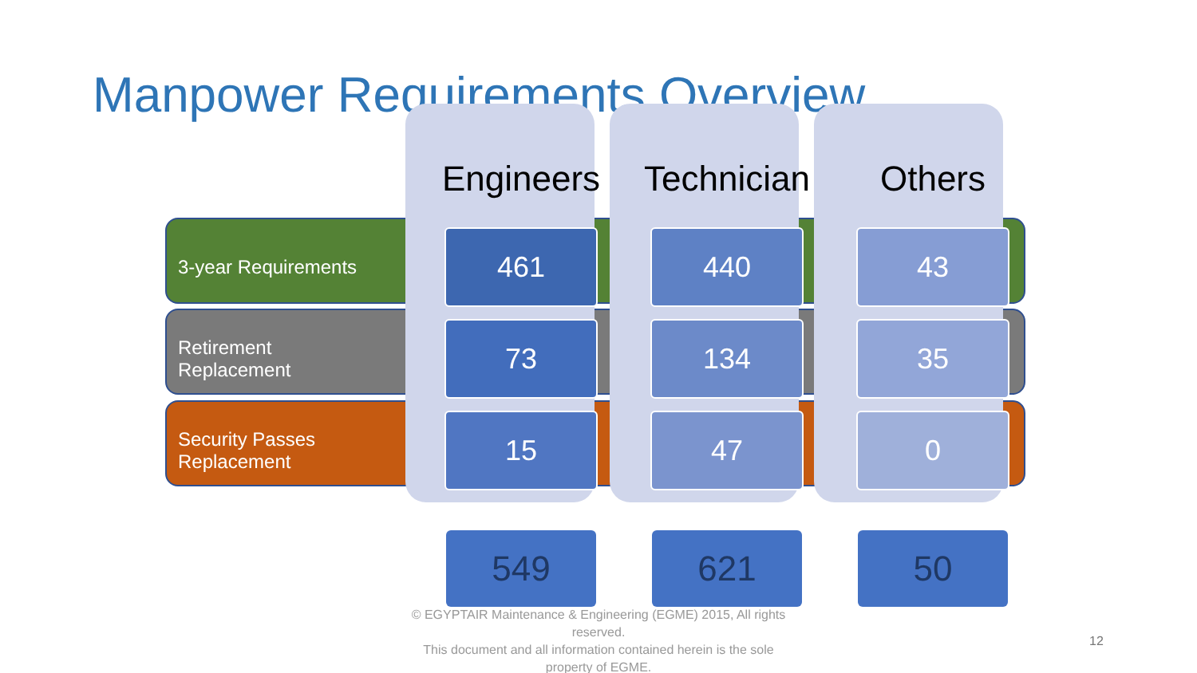Manpower Requirements Overview
| | Engineers | Technician | Others |
| --- | --- | --- | --- |
| 3-year Requirements | 461 | 440 | 43 |
| Retirement Replacement | 73 | 134 | 35 |
| Security Passes Replacement | 15 | 47 | 0 |
| | 549 | 621 | 50 |
© EGYPTAIR Maintenance & Engineering (EGME) 2015, All rights reserved.
This document and all information contained herein is the sole property of EGME.
12